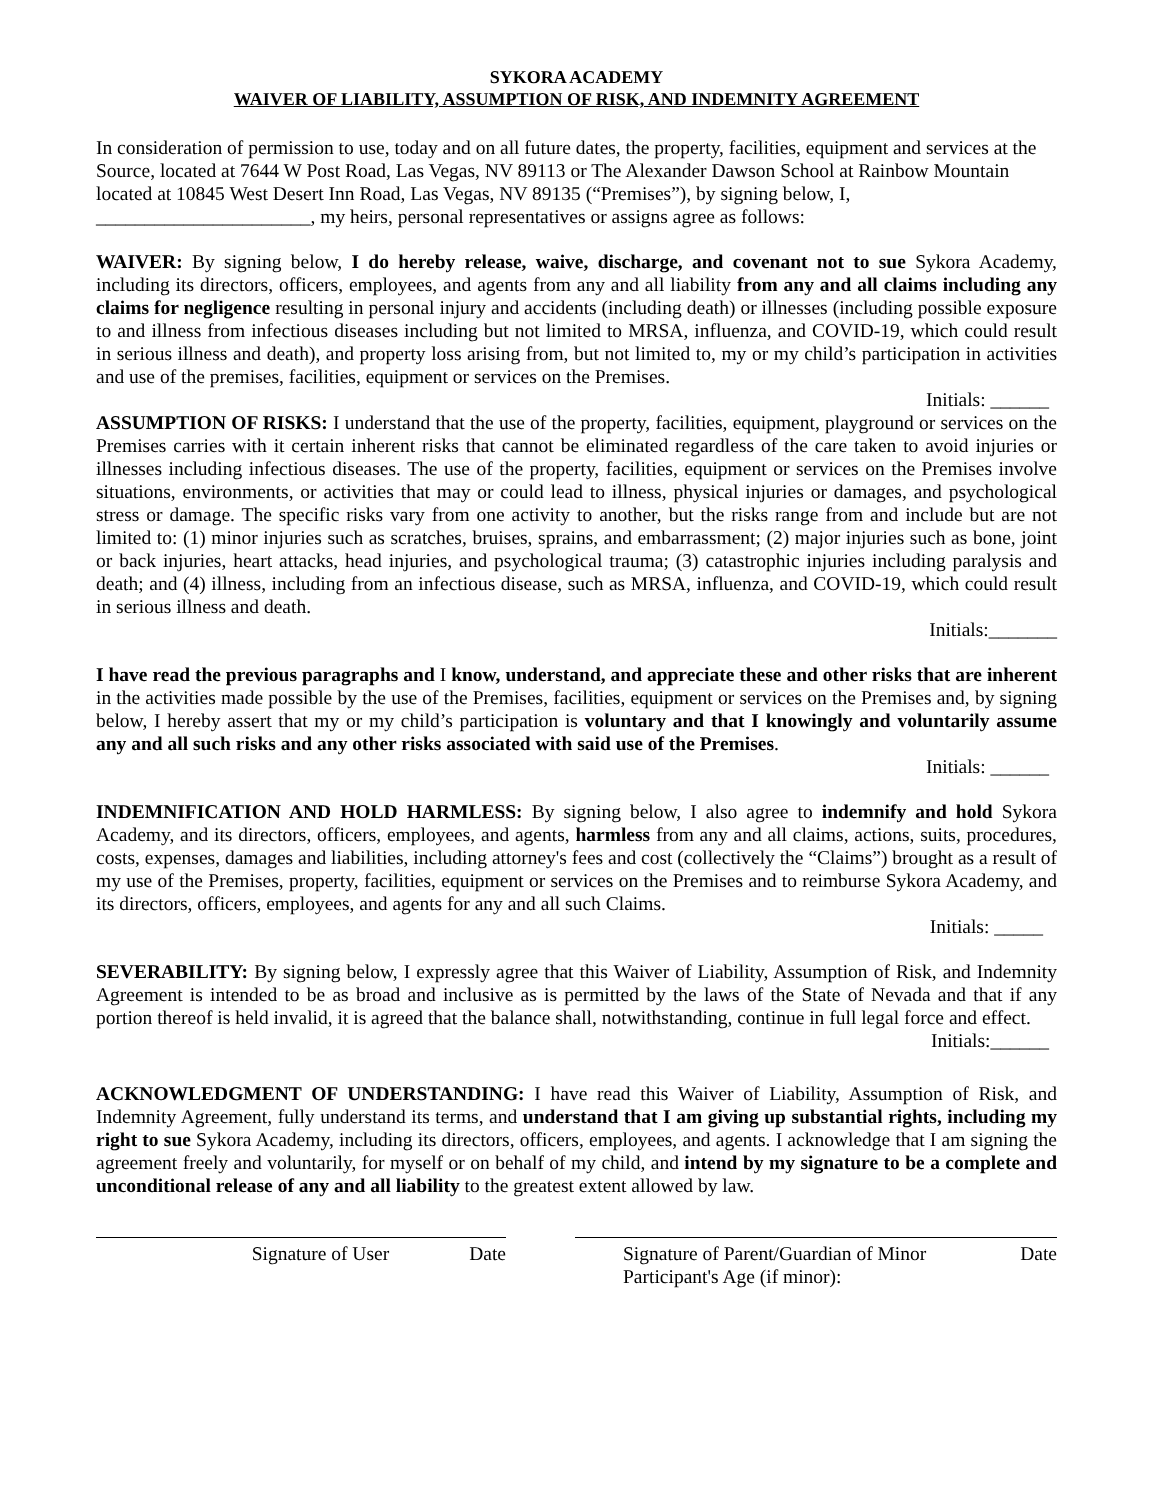SYKORA ACADEMY
WAIVER OF LIABILITY, ASSUMPTION OF RISK, AND INDEMNITY AGREEMENT
In consideration of permission to use, today and on all future dates, the property, facilities, equipment and services at the Source, located at 7644 W Post Road, Las Vegas, NV 89113 or The Alexander Dawson School at Rainbow Mountain located at 10845 West Desert Inn Road, Las Vegas, NV 89135 (“Premises”), by signing below, I, ______________________, my heirs, personal representatives or assigns agree as follows:
WAIVER: By signing below, I do hereby release, waive, discharge, and covenant not to sue Sykora Academy, including its directors, officers, employees, and agents from any and all liability from any and all claims including any claims for negligence resulting in personal injury and accidents (including death) or illnesses (including possible exposure to and illness from infectious diseases including but not limited to MRSA, influenza, and COVID-19, which could result in serious illness and death), and property loss arising from, but not limited to, my or my child’s participation in activities and use of the premises, facilities, equipment or services on the Premises.
Initials: ______
ASSUMPTION OF RISKS: I understand that the use of the property, facilities, equipment, playground or services on the Premises carries with it certain inherent risks that cannot be eliminated regardless of the care taken to avoid injuries or illnesses including infectious diseases. The use of the property, facilities, equipment or services on the Premises involve situations, environments, or activities that may or could lead to illness, physical injuries or damages, and psychological stress or damage. The specific risks vary from one activity to another, but the risks range from and include but are not limited to: (1) minor injuries such as scratches, bruises, sprains, and embarrassment; (2) major injuries such as bone, joint or back injuries, heart attacks, head injuries, and psychological trauma; (3) catastrophic injuries including paralysis and death; and (4) illness, including from an infectious disease, such as MRSA, influenza, and COVID-19, which could result in serious illness and death.
Initials:_______
I have read the previous paragraphs and I know, understand, and appreciate these and other risks that are inherent in the activities made possible by the use of the Premises, facilities, equipment or services on the Premises and, by signing below, I hereby assert that my or my child’s participation is voluntary and that I knowingly and voluntarily assume any and all such risks and any other risks associated with said use of the Premises.
Initials: ______
INDEMNIFICATION AND HOLD HARMLESS: By signing below, I also agree to indemnify and hold Sykora Academy, and its directors, officers, employees, and agents, harmless from any and all claims, actions, suits, procedures, costs, expenses, damages and liabilities, including attorney's fees and cost (collectively the “Claims”) brought as a result of my use of the Premises, property, facilities, equipment or services on the Premises and to reimburse Sykora Academy, and its directors, officers, employees, and agents for any and all such Claims.
Initials: _____
SEVERABILITY: By signing below, I expressly agree that this Waiver of Liability, Assumption of Risk, and Indemnity Agreement is intended to be as broad and inclusive as is permitted by the laws of the State of Nevada and that if any portion thereof is held invalid, it is agreed that the balance shall, notwithstanding, continue in full legal force and effect.
Initials:______
ACKNOWLEDGMENT OF UNDERSTANDING: I have read this Waiver of Liability, Assumption of Risk, and Indemnity Agreement, fully understand its terms, and understand that I am giving up substantial rights, including my right to sue Sykora Academy, including its directors, officers, employees, and agents. I acknowledge that I am signing the agreement freely and voluntarily, for myself or on behalf of my child, and intend by my signature to be a complete and unconditional release of any and all liability to the greatest extent allowed by law.
Signature of User Date Signature of Parent/Guardian of Minor Date
Participant's Age (if minor):